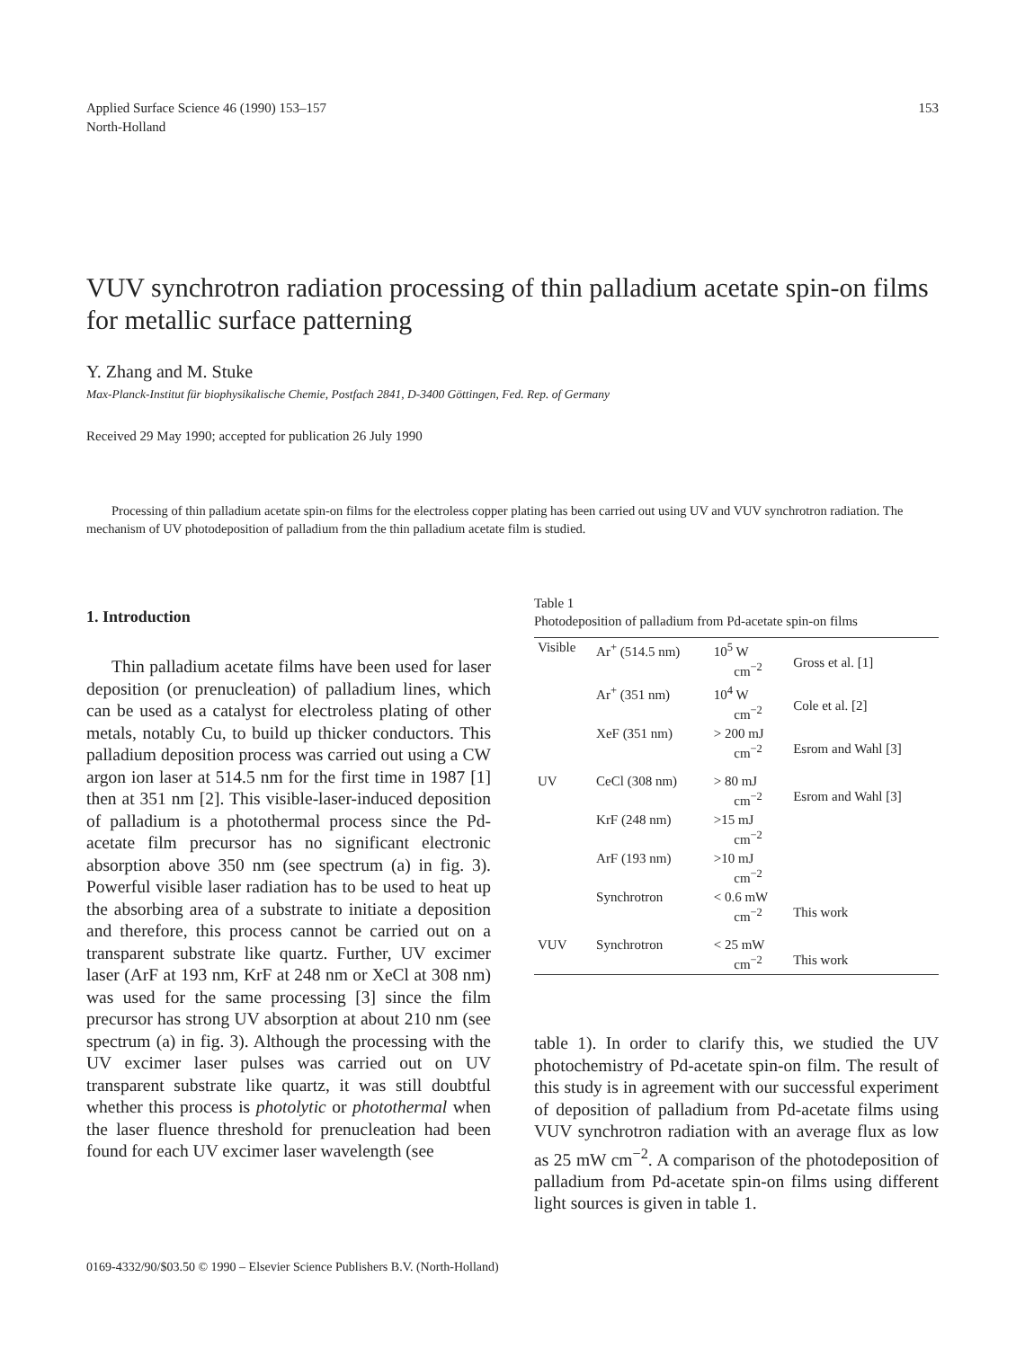Applied Surface Science 46 (1990) 153–157
North-Holland
153
VUV synchrotron radiation processing of thin palladium acetate spin-on films for metallic surface patterning
Y. Zhang and M. Stuke
Max-Planck-Institut für biophysikalische Chemie, Postfach 2841, D-3400 Göttingen, Fed. Rep. of Germany
Received 29 May 1990; accepted for publication 26 July 1990
Processing of thin palladium acetate spin-on films for the electroless copper plating has been carried out using UV and VUV synchrotron radiation. The mechanism of UV photodeposition of palladium from the thin palladium acetate film is studied.
1. Introduction
Thin palladium acetate films have been used for laser deposition (or prenucleation) of palladium lines, which can be used as a catalyst for electroless plating of other metals, notably Cu, to build up thicker conductors. This palladium deposition process was carried out using a CW argon ion laser at 514.5 nm for the first time in 1987 [1] then at 351 nm [2]. This visible-laser-induced deposition of palladium is a photothermal process since the Pd-acetate film precursor has no significant electronic absorption above 350 nm (see spectrum (a) in fig. 3). Powerful visible laser radiation has to be used to heat up the absorbing area of a substrate to initiate a deposition and therefore, this process cannot be carried out on a transparent substrate like quartz. Further, UV excimer laser (ArF at 193 nm, KrF at 248 nm or XeCl at 308 nm) was used for the same processing [3] since the film precursor has strong UV absorption at about 210 nm (see spectrum (a) in fig. 3). Although the processing with the UV excimer laser pulses was carried out on UV transparent substrate like quartz, it was still doubtful whether this process is photolytic or photothermal when the laser fluence threshold for prenucleation had been found for each UV excimer laser wavelength (see
Table 1
Photodeposition of palladium from Pd-acetate spin-on films
| Visible | Ar<sup>+</sup> (514.5 nm) | 10<sup>5</sup> W cm<sup>−2</sup> | Gross et al. [1] |
| | Ar<sup>+</sup> (351 nm) | 10<sup>4</sup> W cm<sup>−2</sup> | Cole et al. [2] |
| | XeF (351 nm) | > 200 mJ cm<sup>−2</sup> | Esrom and Wahl [3] |
| UV | CeCl (308 nm) | > 80 mJ cm<sup>−2</sup> | Esrom and Wahl [3] |
| | KrF (248 nm) | >15 mJ cm<sup>−2</sup> | |
| | ArF (193 nm) | >10 mJ cm<sup>−2</sup> | |
| | Synchrotron | < 0.6 mW cm<sup>−2</sup> | This work |
| VUV | Synchrotron | < 25 mW cm<sup>−2</sup> | This work |
table 1). In order to clarify this, we studied the UV photochemistry of Pd-acetate spin-on film. The result of this study is in agreement with our successful experiment of deposition of palladium from Pd-acetate films using VUV synchrotron radiation with an average flux as low as 25 mW cm<sup>−2</sup>. A comparison of the photodeposition of palladium from Pd-acetate spin-on films using different light sources is given in table 1.
0169-4332/90/$03.50 © 1990 – Elsevier Science Publishers B.V. (North-Holland)